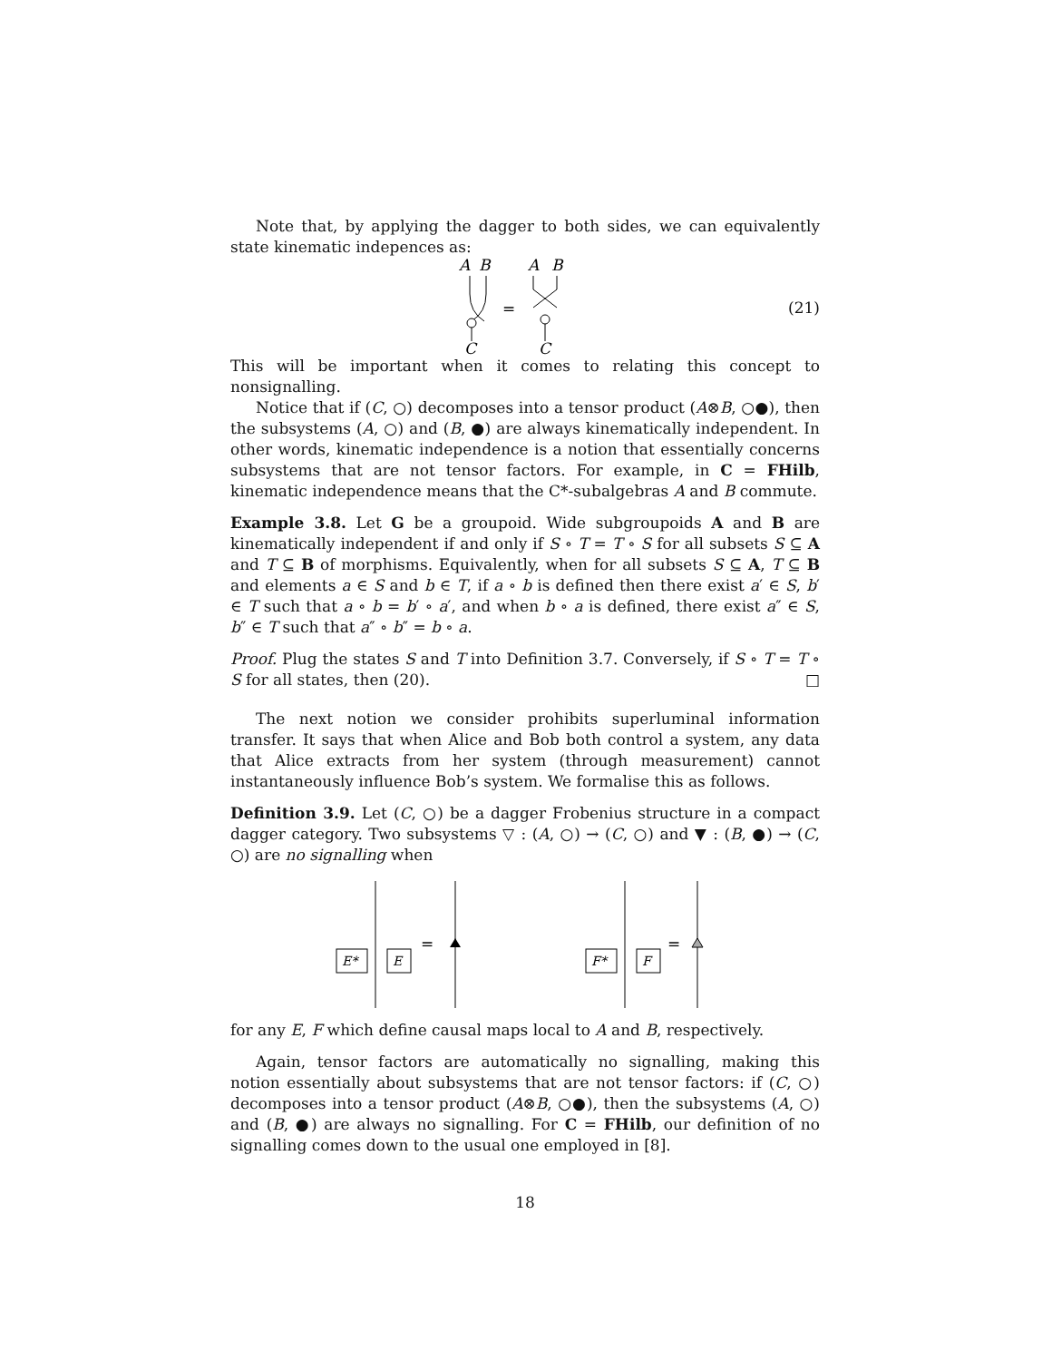Note that, by applying the dagger to both sides, we can equivalently state kinematic indepences as:
A
B
C
=
A
B
C
(21)
This will be important when it comes to relating this concept to nonsignalling.
Notice that if (C, ○) decomposes into a tensor product (A⊗B, ○●), then the subsystems (A, ○) and (B, ●) are always kinematically independent. In other words, kinematic independence is a notion that essentially concerns subsystems that are not tensor factors. For example, in C = FHilb, kinematic independence means that the C*-subalgebras A and B commute.
Example 3.8. Let G be a groupoid. Wide subgroupoids A and B are kinematically independent if and only if S ∘ T = T ∘ S for all subsets S ⊆ A and T ⊆ B of morphisms. Equivalently, when for all subsets S ⊆ A, T ⊆ B and elements a ∈ S and b ∈ T, if a ∘ b is defined then there exist a′ ∈ S, b′ ∈ T such that a ∘ b = b′ ∘ a′, and when b ∘ a is defined, there exist a″ ∈ S, b″ ∈ T such that a″ ∘ b″ = b ∘ a.
Proof. Plug the states S and T into Definition 3.7. Conversely, if S ∘ T = T ∘ S for all states, then (20). □
The next notion we consider prohibits superluminal information transfer. It says that when Alice and Bob both control a system, any data that Alice extracts from her system (through measurement) cannot instantaneously influence Bob’s system. We formalise this as follows.
Definition 3.9. Let (C, ○) be a dagger Frobenius structure in a compact dagger category. Two subsystems ▽ : (A, ○) → (C, ○) and ▼ : (B, ●) → (C, ○) are no signalling when
E*
E
=
F*
F
=
for any E, F which define causal maps local to A and B, respectively.
Again, tensor factors are automatically no signalling, making this notion essentially about subsystems that are not tensor factors: if (C, ○) decomposes into a tensor product (A⊗B, ○●), then the subsystems (A, ○) and (B, ●) are always no signalling. For C = FHilb, our definition of no signalling comes down to the usual one employed in [8].
18